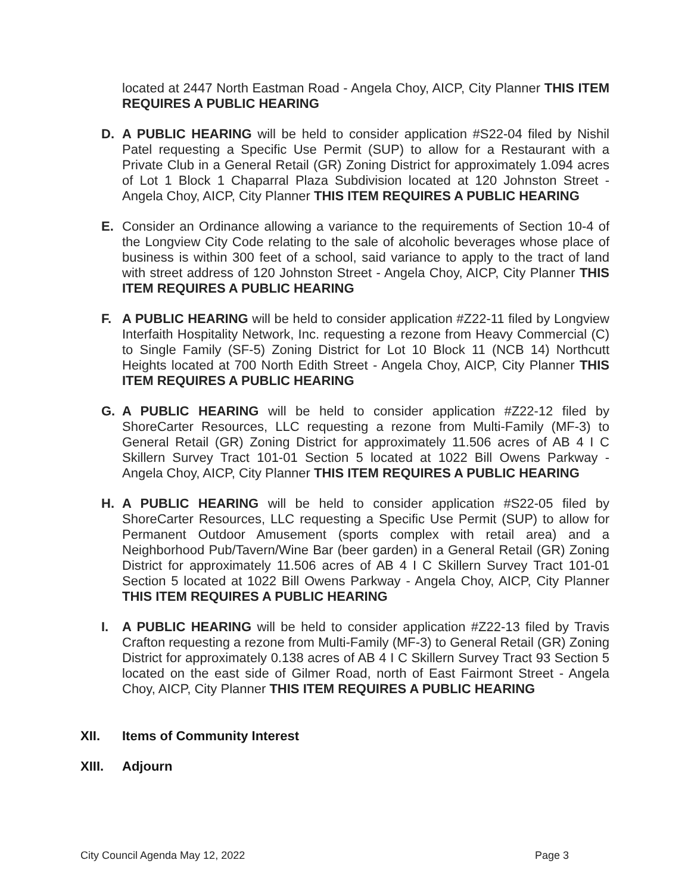located at 2447 North Eastman Road - Angela Choy, AICP, City Planner THIS ITEM REQUIRES A PUBLIC HEARING
D. A PUBLIC HEARING will be held to consider application #S22-04 filed by Nishil Patel requesting a Specific Use Permit (SUP) to allow for a Restaurant with a Private Club in a General Retail (GR) Zoning District for approximately 1.094 acres of Lot 1 Block 1 Chaparral Plaza Subdivision located at 120 Johnston Street - Angela Choy, AICP, City Planner THIS ITEM REQUIRES A PUBLIC HEARING
E. Consider an Ordinance allowing a variance to the requirements of Section 10-4 of the Longview City Code relating to the sale of alcoholic beverages whose place of business is within 300 feet of a school, said variance to apply to the tract of land with street address of 120 Johnston Street - Angela Choy, AICP, City Planner THIS ITEM REQUIRES A PUBLIC HEARING
F. A PUBLIC HEARING will be held to consider application #Z22-11 filed by Longview Interfaith Hospitality Network, Inc. requesting a rezone from Heavy Commercial (C) to Single Family (SF-5) Zoning District for Lot 10 Block 11 (NCB 14) Northcutt Heights located at 700 North Edith Street - Angela Choy, AICP, City Planner THIS ITEM REQUIRES A PUBLIC HEARING
G. A PUBLIC HEARING will be held to consider application #Z22-12 filed by ShoreCarter Resources, LLC requesting a rezone from Multi-Family (MF-3) to General Retail (GR) Zoning District for approximately 11.506 acres of AB 4 I C Skillern Survey Tract 101-01 Section 5 located at 1022 Bill Owens Parkway - Angela Choy, AICP, City Planner THIS ITEM REQUIRES A PUBLIC HEARING
H. A PUBLIC HEARING will be held to consider application #S22-05 filed by ShoreCarter Resources, LLC requesting a Specific Use Permit (SUP) to allow for Permanent Outdoor Amusement (sports complex with retail area) and a Neighborhood Pub/Tavern/Wine Bar (beer garden) in a General Retail (GR) Zoning District for approximately 11.506 acres of AB 4 I C Skillern Survey Tract 101-01 Section 5 located at 1022 Bill Owens Parkway - Angela Choy, AICP, City Planner THIS ITEM REQUIRES A PUBLIC HEARING
I. A PUBLIC HEARING will be held to consider application #Z22-13 filed by Travis Crafton requesting a rezone from Multi-Family (MF-3) to General Retail (GR) Zoning District for approximately 0.138 acres of AB 4 I C Skillern Survey Tract 93 Section 5 located on the east side of Gilmer Road, north of East Fairmont Street - Angela Choy, AICP, City Planner THIS ITEM REQUIRES A PUBLIC HEARING
XII. Items of Community Interest
XIII. Adjourn
City Council Agenda May 12, 2022 Page 3